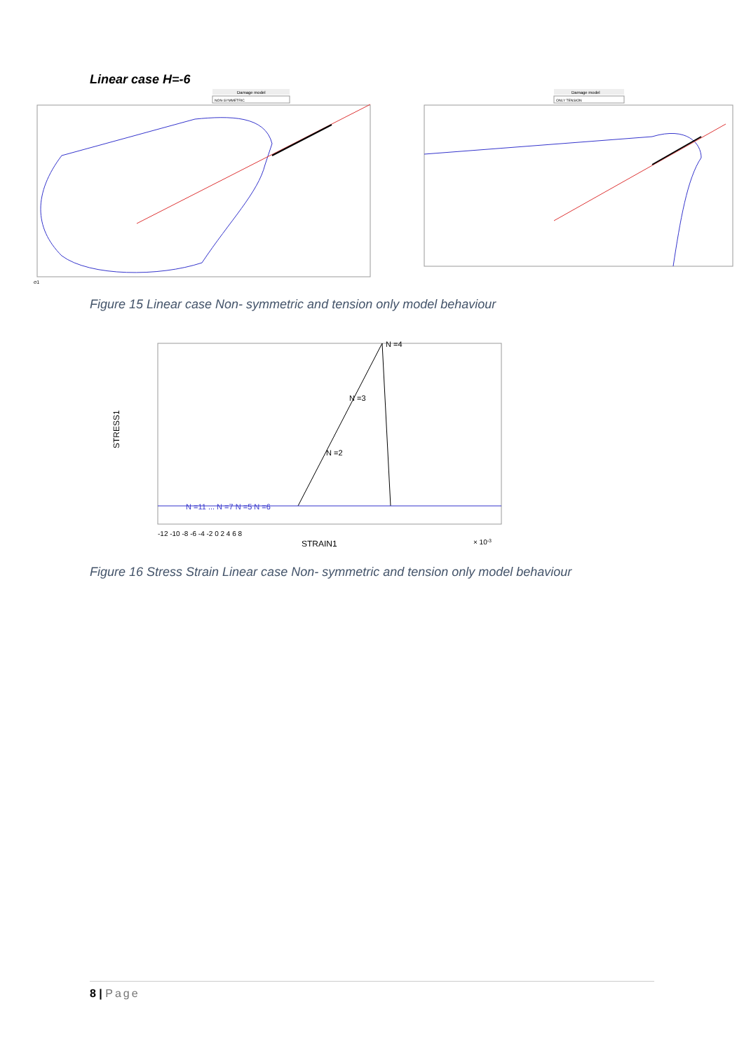Linear case H=-6
Damage model
NON-SYMMETRIC
σ1
Damage model
ONLY TENSION
Figure 15 Linear case Non- symmetric and tension only model behaviour
N =4
N =3
N =2
N =11 ... N =7 N =5 N =6
STRESS1
-12 -10 -8 -6 -4 -2 0 2 4 6 8
STRAIN1
× 10-3
Figure 16 Stress Strain Linear case Non- symmetric and tension only model behaviour
8 | Page